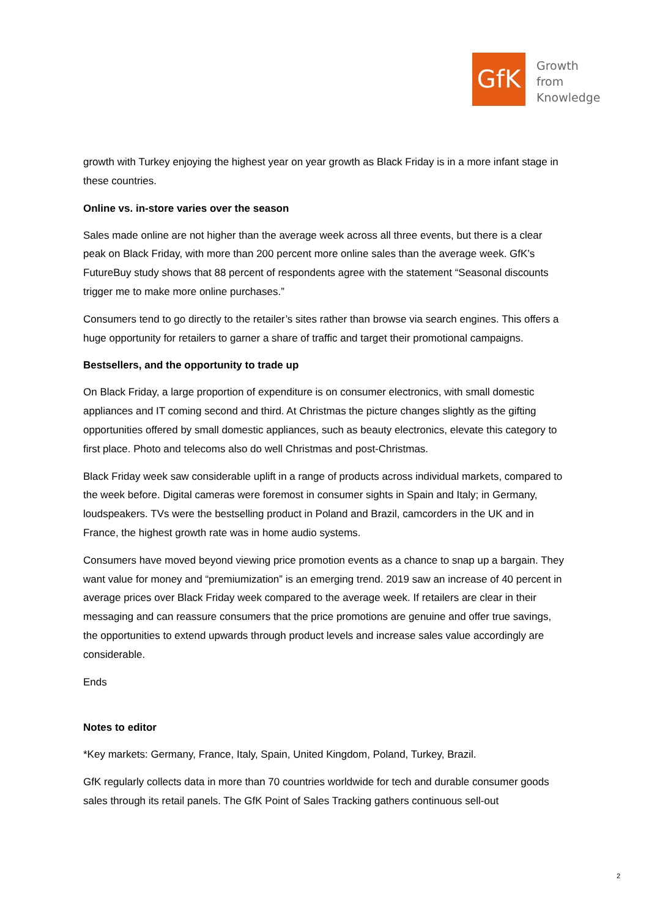GfK
Growth
from
Knowledge
growth with Turkey enjoying the highest year on year growth as Black Friday is in a more infant stage in these countries.
Online vs. in-store varies over the season
Sales made online are not higher than the average week across all three events, but there is a clear peak on Black Friday, with more than 200 percent more online sales than the average week. GfK’s FutureBuy study shows that 88 percent of respondents agree with the statement “Seasonal discounts trigger me to make more online purchases.”
Consumers tend to go directly to the retailer’s sites rather than browse via search engines. This offers a huge opportunity for retailers to garner a share of traffic and target their promotional campaigns.
Bestsellers, and the opportunity to trade up
On Black Friday, a large proportion of expenditure is on consumer electronics, with small domestic appliances and IT coming second and third. At Christmas the picture changes slightly as the gifting opportunities offered by small domestic appliances, such as beauty electronics, elevate this category to first place. Photo and telecoms also do well Christmas and post-Christmas.
Black Friday week saw considerable uplift in a range of products across individual markets, compared to the week before. Digital cameras were foremost in consumer sights in Spain and Italy; in Germany, loudspeakers. TVs were the bestselling product in Poland and Brazil, camcorders in the UK and in France, the highest growth rate was in home audio systems.
Consumers have moved beyond viewing price promotion events as a chance to snap up a bargain. They want value for money and “premiumization” is an emerging trend. 2019 saw an increase of 40 percent in average prices over Black Friday week compared to the average week. If retailers are clear in their messaging and can reassure consumers that the price promotions are genuine and offer true savings, the opportunities to extend upwards through product levels and increase sales value accordingly are considerable.
Ends
Notes to editor
*Key markets: Germany, France, Italy, Spain, United Kingdom, Poland, Turkey, Brazil.
GfK regularly collects data in more than 70 countries worldwide for tech and durable consumer goods sales through its retail panels. The GfK Point of Sales Tracking gathers continuous sell-out
2